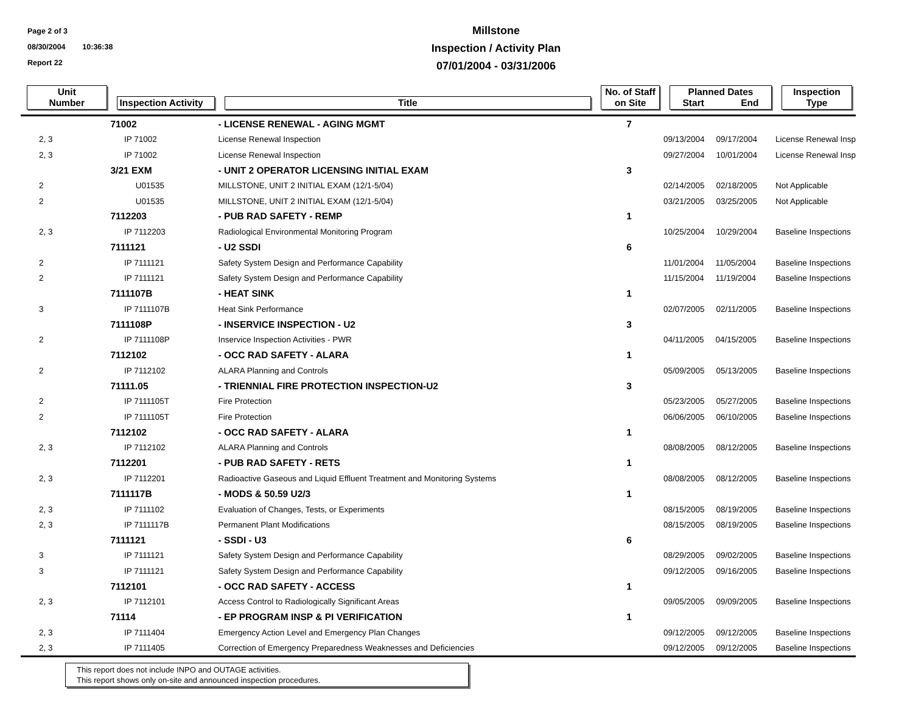Page 2 of 3
08/30/2004 10:36:38
Report 22
Millstone
Inspection / Activity Plan
07/01/2004 - 03/31/2006
| Unit Number | Inspection Activity | Title | No. of Staff on Site | Planned Dates Start End | Inspection Type |
| --- | --- | --- | --- | --- | --- |
| | 71002 | - LICENSE RENEWAL - AGING MGMT | 7 | | |
| 2, 3 | IP 71002 | License Renewal Inspection | | 09/13/2004 09/17/2004 | License Renewal Insp |
| 2, 3 | IP 71002 | License Renewal Inspection | | 09/27/2004 10/01/2004 | License Renewal Insp |
| | 3/21 EXM | - UNIT 2 OPERATOR LICENSING INITIAL EXAM | 3 | | |
| 2 | U01535 | MILLSTONE, UNIT 2 INITIAL EXAM (12/1-5/04) | | 02/14/2005 02/18/2005 | Not Applicable |
| 2 | U01535 | MILLSTONE, UNIT 2 INITIAL EXAM (12/1-5/04) | | 03/21/2005 03/25/2005 | Not Applicable |
| | 7112203 | - PUB RAD SAFETY - REMP | 1 | | |
| 2, 3 | IP 7112203 | Radiological Environmental Monitoring Program | | 10/25/2004 10/29/2004 | Baseline Inspections |
| | 7111121 | - U2 SSDI | 6 | | |
| 2 | IP 7111121 | Safety System Design and Performance Capability | | 11/01/2004 11/05/2004 | Baseline Inspections |
| 2 | IP 7111121 | Safety System Design and Performance Capability | | 11/15/2004 11/19/2004 | Baseline Inspections |
| | 7111107B | - HEAT SINK | 1 | | |
| 3 | IP 7111107B | Heat Sink Performance | | 02/07/2005 02/11/2005 | Baseline Inspections |
| | 7111108P | - INSERVICE INSPECTION - U2 | 3 | | |
| 2 | IP 7111108P | Inservice Inspection Activities - PWR | | 04/11/2005 04/15/2005 | Baseline Inspections |
| | 7112102 | - OCC RAD SAFETY - ALARA | 1 | | |
| 2 | IP 7112102 | ALARA Planning and Controls | | 05/09/2005 05/13/2005 | Baseline Inspections |
| | 71111.05 | - TRIENNIAL FIRE PROTECTION INSPECTION-U2 | 3 | | |
| 2 | IP 7111105T | Fire Protection | | 05/23/2005 05/27/2005 | Baseline Inspections |
| 2 | IP 7111105T | Fire Protection | | 06/06/2005 06/10/2005 | Baseline Inspections |
| | 7112102 | - OCC RAD SAFETY - ALARA | 1 | | |
| 2, 3 | IP 7112102 | ALARA Planning and Controls | | 08/08/2005 08/12/2005 | Baseline Inspections |
| | 7112201 | - PUB RAD SAFETY - RETS | 1 | | |
| 2, 3 | IP 7112201 | Radioactive Gaseous and Liquid Effluent Treatment and Monitoring Systems | | 08/08/2005 08/12/2005 | Baseline Inspections |
| | 7111117B | - MODS & 50.59 U2/3 | 1 | | |
| 2, 3 | IP 7111102 | Evaluation of Changes, Tests, or Experiments | | 08/15/2005 08/19/2005 | Baseline Inspections |
| 2, 3 | IP 7111117B | Permanent Plant Modifications | | 08/15/2005 08/19/2005 | Baseline Inspections |
| | 7111121 | - SSDI - U3 | 6 | | |
| 3 | IP 7111121 | Safety System Design and Performance Capability | | 08/29/2005 09/02/2005 | Baseline Inspections |
| 3 | IP 7111121 | Safety System Design and Performance Capability | | 09/12/2005 09/16/2005 | Baseline Inspections |
| | 7112101 | - OCC RAD SAFETY - ACCESS | 1 | | |
| 2, 3 | IP 7112101 | Access Control to Radiologically Significant Areas | | 09/05/2005 09/09/2005 | Baseline Inspections |
| | 71114 | - EP PROGRAM INSP & PI VERIFICATION | 1 | | |
| 2, 3 | IP 7111404 | Emergency Action Level and Emergency Plan Changes | | 09/12/2005 09/12/2005 | Baseline Inspections |
| 2, 3 | IP 7111405 | Correction of Emergency Preparedness Weaknesses and Deficiencies | | 09/12/2005 09/12/2005 | Baseline Inspections |
This report does not include INPO and OUTAGE activities.
This report shows only on-site and announced inspection procedures.